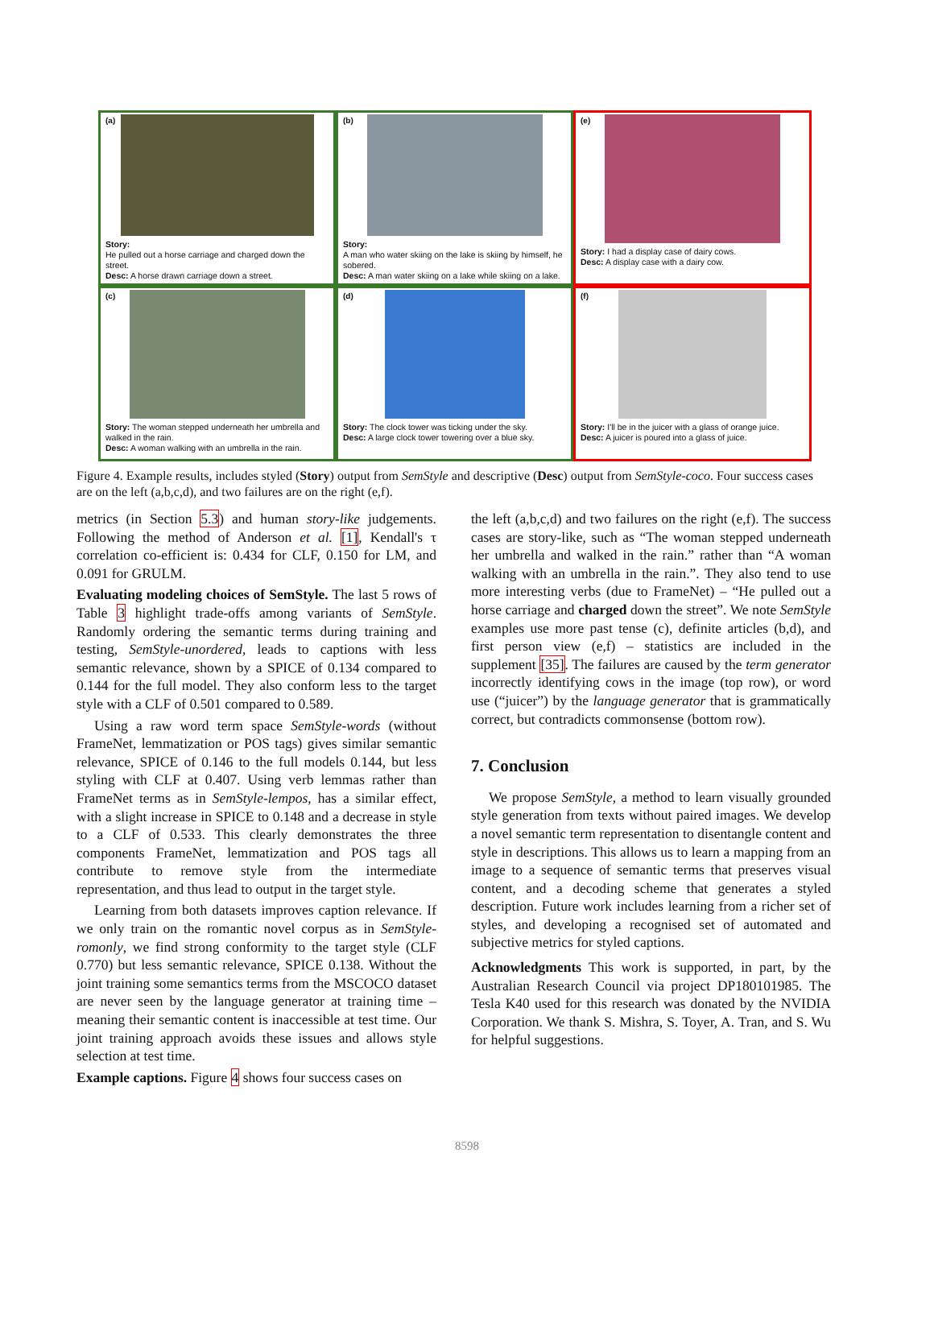(a)
Story:
He pulled out a horse carriage and charged down the street.
Desc: A horse drawn carriage down a street.
(b)
Story:
A man who water skiing on the lake is skiing by himself, he sobered.
Desc: A man water skiing on a lake while skiing on a lake.
(e)
Story: I had a display case of dairy cows.
Desc: A display case with a dairy cow.
(c)
Story: The woman stepped underneath her umbrella and walked in the rain.
Desc: A woman walking with an umbrella in the rain.
(d)
Story: The clock tower was ticking under the sky.
Desc: A large clock tower towering over a blue sky.
(f)
Story: I'll be in the juicer with a glass of orange juice.
Desc: A juicer is poured into a glass of juice.
Figure 4. Example results, includes styled (Story) output from SemStyle and descriptive (Desc) output from SemStyle-coco. Four success cases are on the left (a,b,c,d), and two failures are on the right (e,f).
metrics (in Section 5.3) and human story-like judgements. Following the method of Anderson et al. [1], Kendall's τ correlation co-efficient is: 0.434 for CLF, 0.150 for LM, and 0.091 for GRULM.
Evaluating modeling choices of SemStyle. The last 5 rows of Table 3 highlight trade-offs among variants of SemStyle. Randomly ordering the semantic terms during training and testing, SemStyle-unordered, leads to captions with less semantic relevance, shown by a SPICE of 0.134 compared to 0.144 for the full model. They also conform less to the target style with a CLF of 0.501 compared to 0.589.
Using a raw word term space SemStyle-words (without FrameNet, lemmatization or POS tags) gives similar semantic relevance, SPICE of 0.146 to the full models 0.144, but less styling with CLF at 0.407. Using verb lemmas rather than FrameNet terms as in SemStyle-lempos, has a similar effect, with a slight increase in SPICE to 0.148 and a decrease in style to a CLF of 0.533. This clearly demonstrates the three components FrameNet, lemmatization and POS tags all contribute to remove style from the intermediate representation, and thus lead to output in the target style.
Learning from both datasets improves caption relevance. If we only train on the romantic novel corpus as in SemStyle-romonly, we find strong conformity to the target style (CLF 0.770) but less semantic relevance, SPICE 0.138. Without the joint training some semantics terms from the MSCOCO dataset are never seen by the language generator at training time – meaning their semantic content is inaccessible at test time. Our joint training approach avoids these issues and allows style selection at test time.
Example captions. Figure 4 shows four success cases on
the left (a,b,c,d) and two failures on the right (e,f). The success cases are story-like, such as “The woman stepped underneath her umbrella and walked in the rain.” rather than “A woman walking with an umbrella in the rain.”. They also tend to use more interesting verbs (due to FrameNet) – “He pulled out a horse carriage and charged down the street”. We note SemStyle examples use more past tense (c), definite articles (b,d), and first person view (e,f) – statistics are included in the supplement [35]. The failures are caused by the term generator incorrectly identifying cows in the image (top row), or word use (“juicer”) by the language generator that is grammatically correct, but contradicts commonsense (bottom row).
7. Conclusion
We propose SemStyle, a method to learn visually grounded style generation from texts without paired images. We develop a novel semantic term representation to disentangle content and style in descriptions. This allows us to learn a mapping from an image to a sequence of semantic terms that preserves visual content, and a decoding scheme that generates a styled description. Future work includes learning from a richer set of styles, and developing a recognised set of automated and subjective metrics for styled captions.
Acknowledgments This work is supported, in part, by the Australian Research Council via project DP180101985. The Tesla K40 used for this research was donated by the NVIDIA Corporation. We thank S. Mishra, S. Toyer, A. Tran, and S. Wu for helpful suggestions.
8598